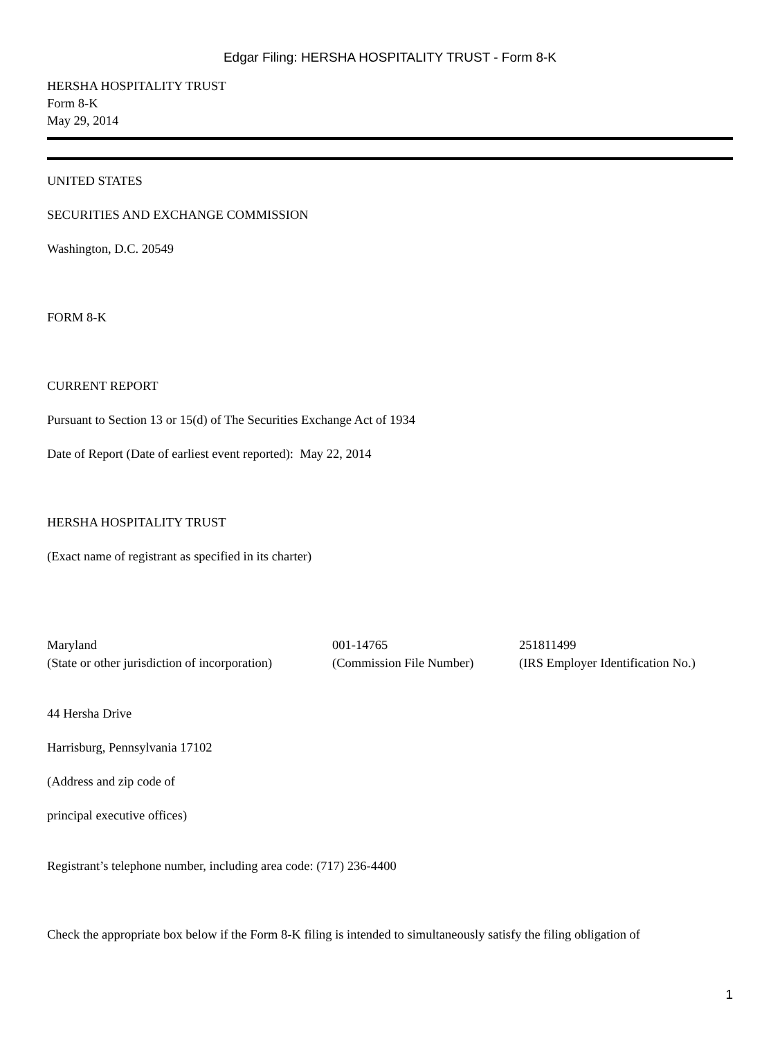Edgar Filing: HERSHA HOSPITALITY TRUST - Form 8-K
HERSHA HOSPITALITY TRUST
Form 8-K
May 29, 2014
UNITED STATES
SECURITIES AND EXCHANGE COMMISSION
Washington, D.C. 20549
FORM 8-K
CURRENT REPORT
Pursuant to Section 13 or 15(d) of The Securities Exchange Act of 1934
Date of Report (Date of earliest event reported): May 22, 2014
HERSHA HOSPITALITY TRUST
(Exact name of registrant as specified in its charter)
| Maryland | 001-14765 | 251811499 |
| (State or other jurisdiction of incorporation) | (Commission File Number) | (IRS Employer Identification No.) |
44 Hersha Drive
Harrisburg, Pennsylvania 17102
(Address and zip code of
principal executive offices)
Registrant’s telephone number, including area code: (717) 236-4400
Check the appropriate box below if the Form 8-K filing is intended to simultaneously satisfy the filing obligation of
1